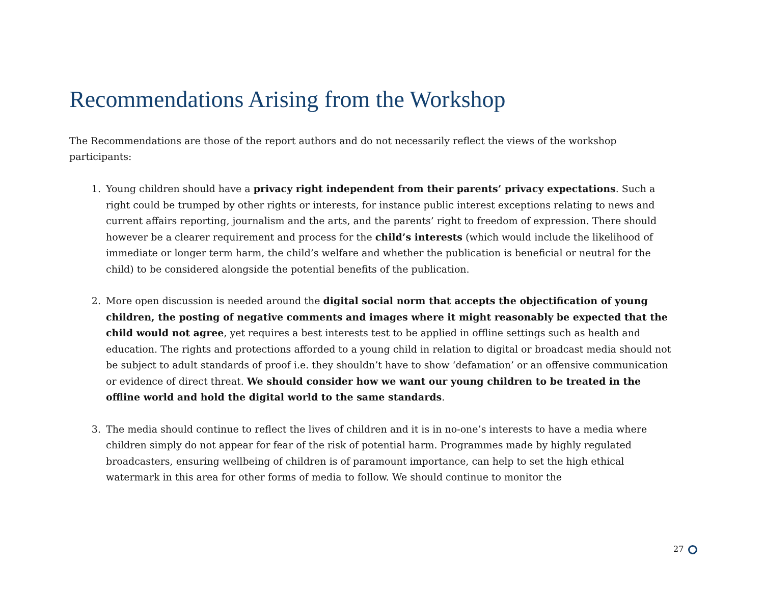Recommendations Arising from the Workshop
The Recommendations are those of the report authors and do not necessarily reflect the views of the workshop participants:
1. Young children should have a privacy right independent from their parents’ privacy expectations. Such a right could be trumped by other rights or interests, for instance public interest exceptions relating to news and current affairs reporting, journalism and the arts, and the parents’ right to freedom of expression. There should however be a clearer requirement and process for the child’s interests (which would include the likelihood of immediate or longer term harm, the child’s welfare and whether the publication is beneficial or neutral for the child) to be considered alongside the potential benefits of the publication.
2. More open discussion is needed around the digital social norm that accepts the objectification of young children, the posting of negative comments and images where it might reasonably be expected that the child would not agree, yet requires a best interests test to be applied in offline settings such as health and education. The rights and protections afforded to a young child in relation to digital or broadcast media should not be subject to adult standards of proof i.e. they shouldn’t have to show ‘defamation’ or an offensive communication or evidence of direct threat. We should consider how we want our young children to be treated in the offline world and hold the digital world to the same standards.
3. The media should continue to reflect the lives of children and it is in no-one’s interests to have a media where children simply do not appear for fear of the risk of potential harm. Programmes made by highly regulated broadcasters, ensuring wellbeing of children is of paramount importance, can help to set the high ethical watermark in this area for other forms of media to follow. We should continue to monitor the
27